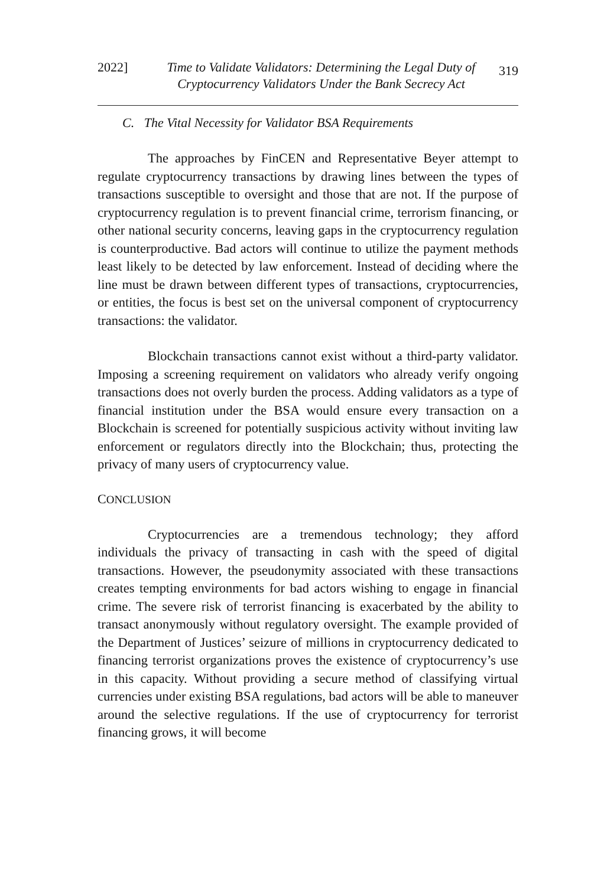2022] Time to Validate Validators: Determining the Legal Duty of Cryptocurrency Validators Under the Bank Secrecy Act
319
C. The Vital Necessity for Validator BSA Requirements
The approaches by FinCEN and Representative Beyer attempt to regulate cryptocurrency transactions by drawing lines between the types of transactions susceptible to oversight and those that are not. If the purpose of cryptocurrency regulation is to prevent financial crime, terrorism financing, or other national security concerns, leaving gaps in the cryptocurrency regulation is counterproductive. Bad actors will continue to utilize the payment methods least likely to be detected by law enforcement. Instead of deciding where the line must be drawn between different types of transactions, cryptocurrencies, or entities, the focus is best set on the universal component of cryptocurrency transactions: the validator.
Blockchain transactions cannot exist without a third-party validator. Imposing a screening requirement on validators who already verify ongoing transactions does not overly burden the process. Adding validators as a type of financial institution under the BSA would ensure every transaction on a Blockchain is screened for potentially suspicious activity without inviting law enforcement or regulators directly into the Blockchain; thus, protecting the privacy of many users of cryptocurrency value.
CONCLUSION
Cryptocurrencies are a tremendous technology; they afford individuals the privacy of transacting in cash with the speed of digital transactions. However, the pseudonymity associated with these transactions creates tempting environments for bad actors wishing to engage in financial crime. The severe risk of terrorist financing is exacerbated by the ability to transact anonymously without regulatory oversight. The example provided of the Department of Justices’ seizure of millions in cryptocurrency dedicated to financing terrorist organizations proves the existence of cryptocurrency’s use in this capacity. Without providing a secure method of classifying virtual currencies under existing BSA regulations, bad actors will be able to maneuver around the selective regulations. If the use of cryptocurrency for terrorist financing grows, it will become